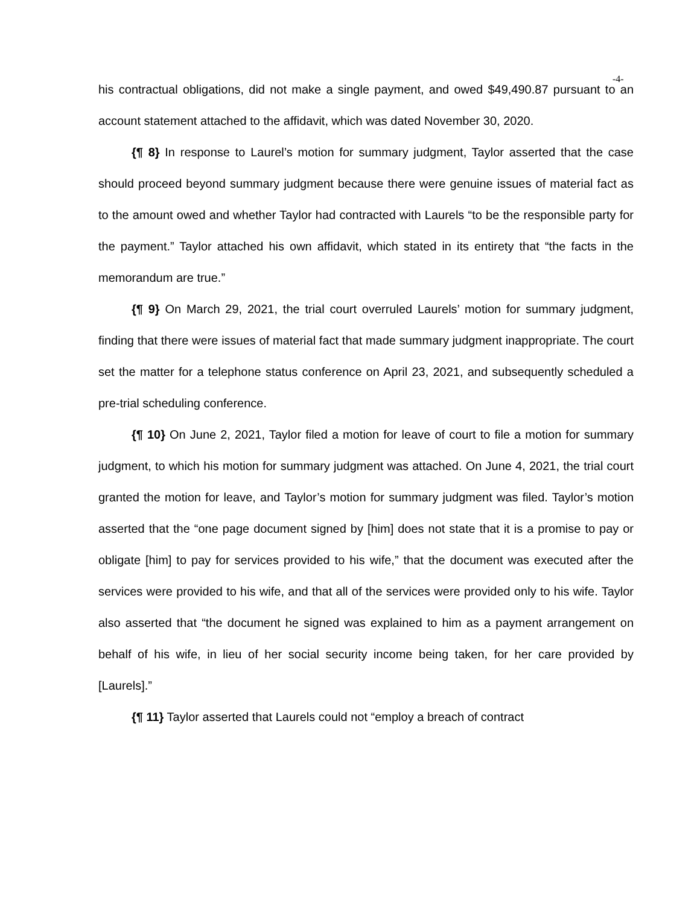-4-
his contractual obligations, did not make a single payment, and owed $49,490.87 pursuant to an account statement attached to the affidavit, which was dated November 30, 2020.
{¶ 8} In response to Laurel’s motion for summary judgment, Taylor asserted that the case should proceed beyond summary judgment because there were genuine issues of material fact as to the amount owed and whether Taylor had contracted with Laurels “to be the responsible party for the payment.” Taylor attached his own affidavit, which stated in its entirety that “the facts in the memorandum are true.”
{¶ 9} On March 29, 2021, the trial court overruled Laurels’ motion for summary judgment, finding that there were issues of material fact that made summary judgment inappropriate. The court set the matter for a telephone status conference on April 23, 2021, and subsequently scheduled a pre-trial scheduling conference.
{¶ 10} On June 2, 2021, Taylor filed a motion for leave of court to file a motion for summary judgment, to which his motion for summary judgment was attached. On June 4, 2021, the trial court granted the motion for leave, and Taylor’s motion for summary judgment was filed. Taylor’s motion asserted that the “one page document signed by [him] does not state that it is a promise to pay or obligate [him] to pay for services provided to his wife,” that the document was executed after the services were provided to his wife, and that all of the services were provided only to his wife. Taylor also asserted that “the document he signed was explained to him as a payment arrangement on behalf of his wife, in lieu of her social security income being taken, for her care provided by [Laurels].”
{¶ 11} Taylor asserted that Laurels could not “employ a breach of contract